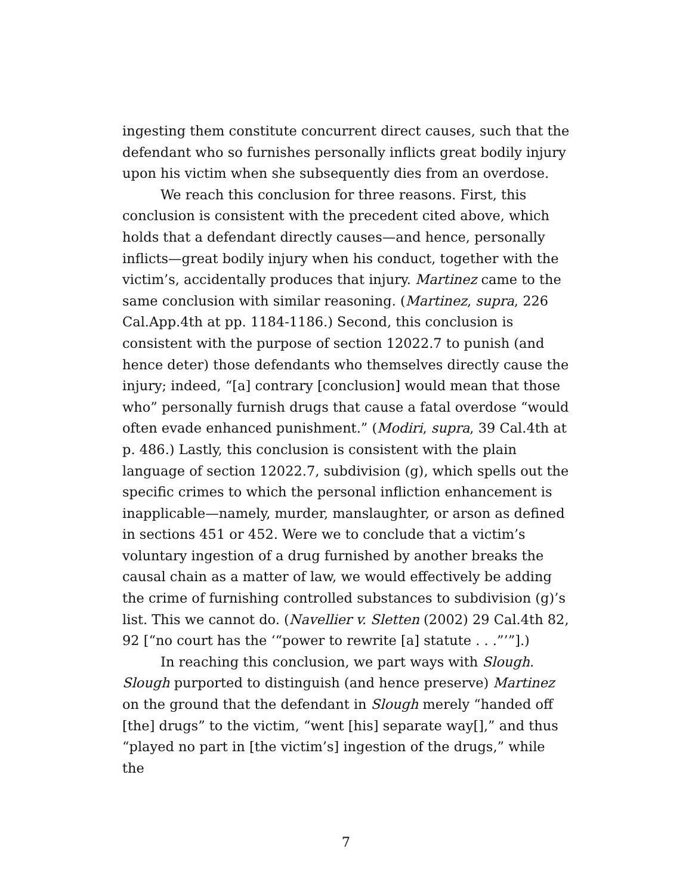ingesting them constitute concurrent direct causes, such that the defendant who so furnishes personally inflicts great bodily injury upon his victim when she subsequently dies from an overdose.
We reach this conclusion for three reasons. First, this conclusion is consistent with the precedent cited above, which holds that a defendant directly causes—and hence, personally inflicts—great bodily injury when his conduct, together with the victim’s, accidentally produces that injury. Martinez came to the same conclusion with similar reasoning. (Martinez, supra, 226 Cal.App.4th at pp. 1184-1186.) Second, this conclusion is consistent with the purpose of section 12022.7 to punish (and hence deter) those defendants who themselves directly cause the injury; indeed, “[a] contrary [conclusion] would mean that those who” personally furnish drugs that cause a fatal overdose “would often evade enhanced punishment.” (Modiri, supra, 39 Cal.4th at p. 486.) Lastly, this conclusion is consistent with the plain language of section 12022.7, subdivision (g), which spells out the specific crimes to which the personal infliction enhancement is inapplicable—namely, murder, manslaughter, or arson as defined in sections 451 or 452. Were we to conclude that a victim’s voluntary ingestion of a drug furnished by another breaks the causal chain as a matter of law, we would effectively be adding the crime of furnishing controlled substances to subdivision (g)’s list. This we cannot do. (Navellier v. Sletten (2002) 29 Cal.4th 82, 92 [“no court has the ‘“power to rewrite [a] statute . . .”’”].)
In reaching this conclusion, we part ways with Slough. Slough purported to distinguish (and hence preserve) Martinez on the ground that the defendant in Slough merely “handed off [the] drugs” to the victim, “went [his] separate way[],” and thus “played no part in [the victim’s] ingestion of the drugs,” while the
7